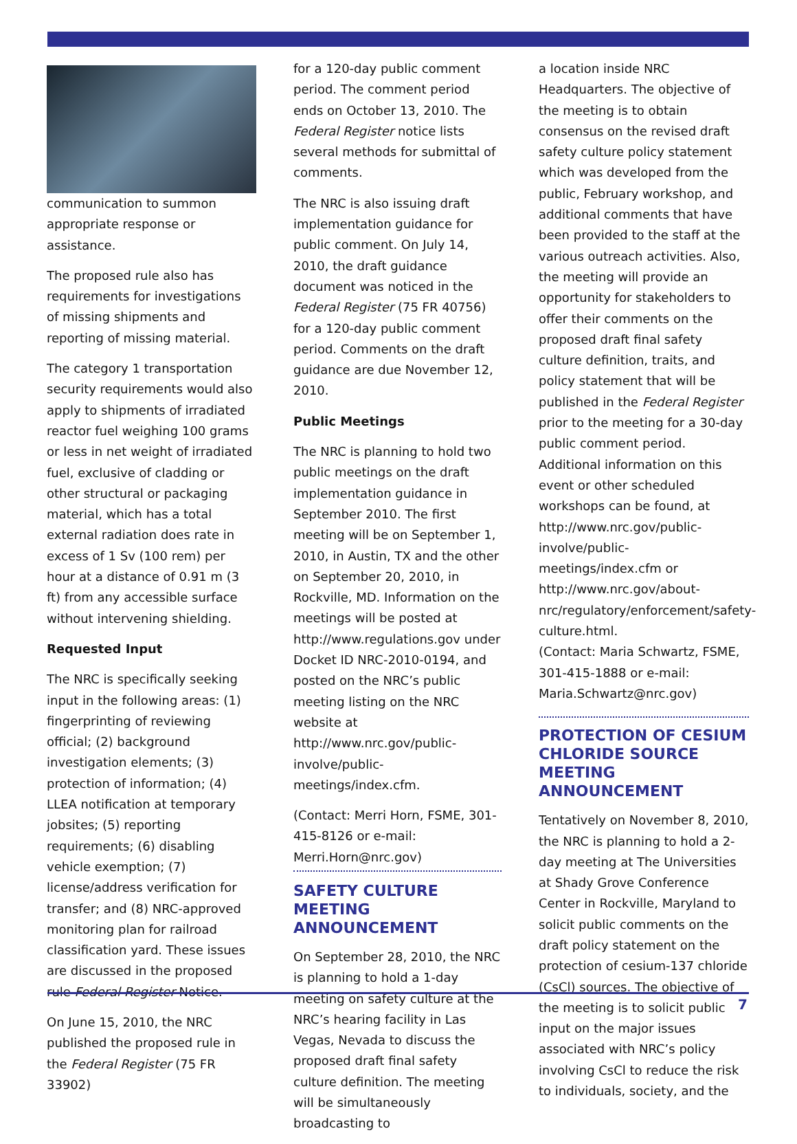communication to summon appropriate response or assistance.
The proposed rule also has requirements for investigations of missing shipments and reporting of missing material.
The category 1 transportation security requirements would also apply to shipments of irradiated reactor fuel weighing 100 grams or less in net weight of irradiated fuel, exclusive of cladding or other structural or packaging material, which has a total external radiation does rate in excess of 1 Sv (100 rem) per hour at a distance of 0.91 m (3 ft) from any accessible surface without intervening shielding.
Requested Input
The NRC is specifically seeking input in the following areas: (1) fingerprinting of reviewing official; (2) background investigation elements; (3) protection of information; (4) LLEA notification at temporary jobsites; (5) reporting requirements; (6) disabling vehicle exemption; (7) license/address verification for transfer; and (8) NRC-approved monitoring plan for railroad classification yard. These issues are discussed in the proposed rule Federal Register Notice.
On June 15, 2010, the NRC published the proposed rule in the Federal Register (75 FR 33902)
for a 120-day public comment period. The comment period ends on October 13, 2010. The Federal Register notice lists several methods for submittal of comments.
The NRC is also issuing draft implementation guidance for public comment. On July 14, 2010, the draft guidance document was noticed in the Federal Register (75 FR 40756) for a 120-day public comment period. Comments on the draft guidance are due November 12, 2010.
Public Meetings
The NRC is planning to hold two public meetings on the draft implementation guidance in September 2010. The first meeting will be on September 1, 2010, in Austin, TX and the other on September 20, 2010, in Rockville, MD. Information on the meetings will be posted at http://www.regulations.gov under Docket ID NRC-2010-0194, and posted on the NRC’s public meeting listing on the NRC website at http://www.nrc.gov/public-involve/public-meetings/index.cfm.
(Contact: Merri Horn, FSME, 301-415-8126 or e-mail: Merri.Horn@nrc.gov)
SAFETY CULTURE MEETING ANNOUNCEMENT
On September 28, 2010, the NRC is planning to hold a 1-day meeting on safety culture at the NRC’s hearing facility in Las Vegas, Nevada to discuss the proposed draft final safety culture definition. The meeting will be simultaneously broadcasting to
a location inside NRC Headquarters. The objective of the meeting is to obtain consensus on the revised draft safety culture policy statement which was developed from the public, February workshop, and additional comments that have been provided to the staff at the various outreach activities. Also, the meeting will provide an opportunity for stakeholders to offer their comments on the proposed draft final safety culture definition, traits, and policy statement that will be published in the Federal Register prior to the meeting for a 30-day public comment period. Additional information on this event or other scheduled workshops can be found, at http://www.nrc.gov/public-involve/public-meetings/index.cfm or http://www.nrc.gov/about-nrc/regulatory/enforcement/safety-culture.html.
(Contact: Maria Schwartz, FSME, 301-415-1888 or e-mail: Maria.Schwartz@nrc.gov)
PROTECTION OF CESIUM CHLORIDE SOURCE MEETING ANNOUNCEMENT
Tentatively on November 8, 2010, the NRC is planning to hold a 2-day meeting at The Universities at Shady Grove Conference Center in Rockville, Maryland to solicit public comments on the draft policy statement on the protection of cesium-137 chloride (CsCl) sources. The objective of the meeting is to solicit public input on the major issues associated with NRC’s policy involving CsCl to reduce the risk to individuals, society, and the
7